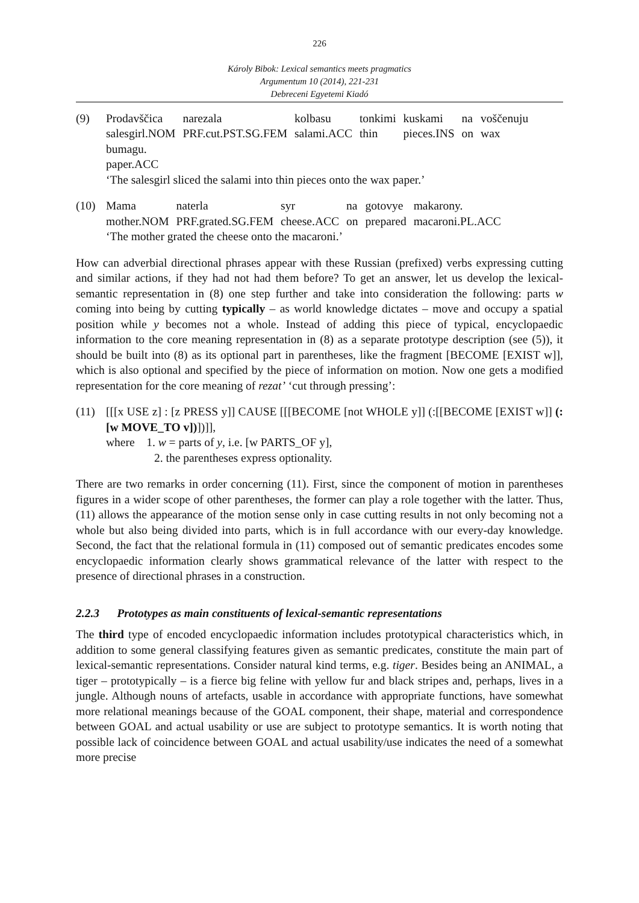226
Károly Bibok: Lexical semantics meets pragmatics
Argumentum 10 (2014), 221-231
Debreceni Egyetemi Kiadó
(9)
| Prodavščica | narezala | kolbasu | tonkimi | kuskami | na | voščenuju |
| salesgirl.NOM | PRF.cut.PST.SG.FEM | salami.ACC | thin | pieces.INS | on | wax |
bumagu.
paper.ACC
‘The salesgirl sliced the salami into thin pieces onto the wax paper.’
(10)
| Mama | naterla | syr | na | gotovye | makarony. |
| mother.NOM | PRF.grated.SG.FEM | cheese.ACC | on | prepared | macaroni.PL.ACC |
‘The mother grated the cheese onto the macaroni.’
How can adverbial directional phrases appear with these Russian (prefixed) verbs expressing cutting and similar actions, if they had not had them before? To get an answer, let us develop the lexical-semantic representation in (8) one step further and take into consideration the following: parts w coming into being by cutting typically – as world knowledge dictates – move and occupy a spatial position while y becomes not a whole. Instead of adding this piece of typical, encyclopaedic information to the core meaning representation in (8) as a separate prototype description (see (5)), it should be built into (8) as its optional part in parentheses, like the fragment [BECOME [EXIST w]], which is also optional and specified by the piece of information on motion. Now one gets a modified representation for the core meaning of rezat’ ‘cut through pressing’:
(11) [[[x USE z] : [z PRESS y]] CAUSE [[[BECOME [not WHOLE y]] (:[[BECOME [EXIST w]] (: [w MOVE_TO v])])]],
where 1. w = parts of y, i.e. [w PARTS_OF y],
2. the parentheses express optionality.
There are two remarks in order concerning (11). First, since the component of motion in parentheses figures in a wider scope of other parentheses, the former can play a role together with the latter. Thus, (11) allows the appearance of the motion sense only in case cutting results in not only becoming not a whole but also being divided into parts, which is in full accordance with our every-day knowledge. Second, the fact that the relational formula in (11) composed out of semantic predicates encodes some encyclopaedic information clearly shows grammatical relevance of the latter with respect to the presence of directional phrases in a construction.
2.2.3 Prototypes as main constituents of lexical-semantic representations
The third type of encoded encyclopaedic information includes prototypical characteristics which, in addition to some general classifying features given as semantic predicates, constitute the main part of lexical-semantic representations. Consider natural kind terms, e.g. tiger. Besides being an ANIMAL, a tiger – prototypically – is a fierce big feline with yellow fur and black stripes and, perhaps, lives in a jungle. Although nouns of artefacts, usable in accordance with appropriate functions, have somewhat more relational meanings because of the GOAL component, their shape, material and correspondence between GOAL and actual usability or use are subject to prototype semantics. It is worth noting that possible lack of coincidence between GOAL and actual usability/use indicates the need of a somewhat more precise